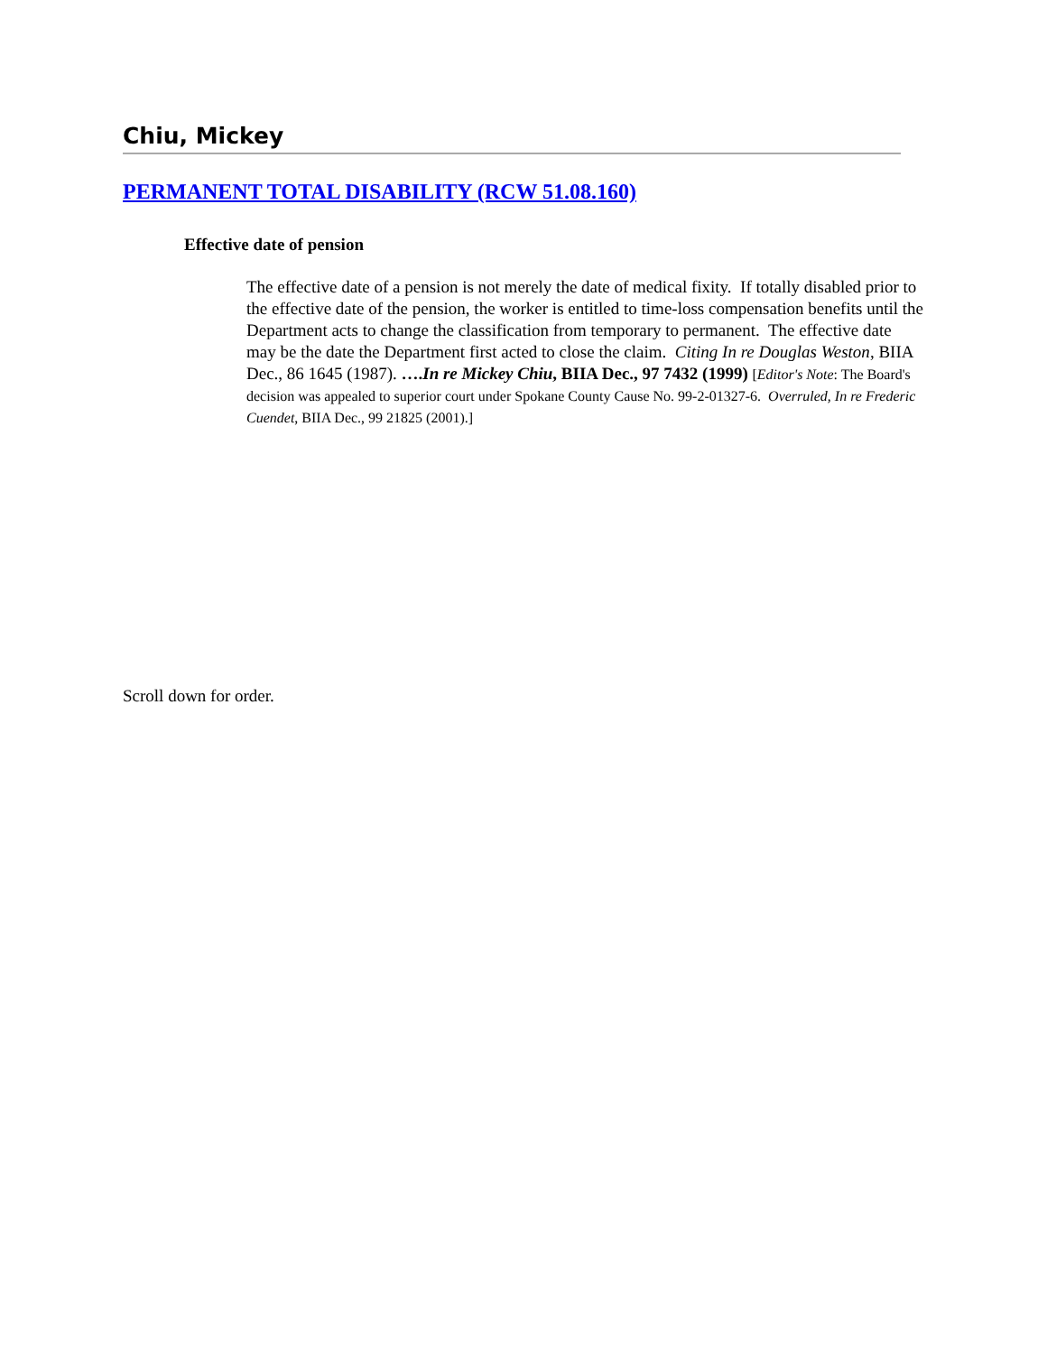Chiu, Mickey
PERMANENT TOTAL DISABILITY (RCW 51.08.160)
Effective date of pension
The effective date of a pension is not merely the date of medical fixity. If totally disabled prior to the effective date of the pension, the worker is entitled to time-loss compensation benefits until the Department acts to change the classification from temporary to permanent. The effective date may be the date the Department first acted to close the claim. Citing In re Douglas Weston, BIIA Dec., 86 1645 (1987). ….In re Mickey Chiu, BIIA Dec., 97 7432 (1999) [Editor's Note: The Board's decision was appealed to superior court under Spokane County Cause No. 99-2-01327-6. Overruled, In re Frederic Cuendet, BIIA Dec., 99 21825 (2001).]
Scroll down for order.